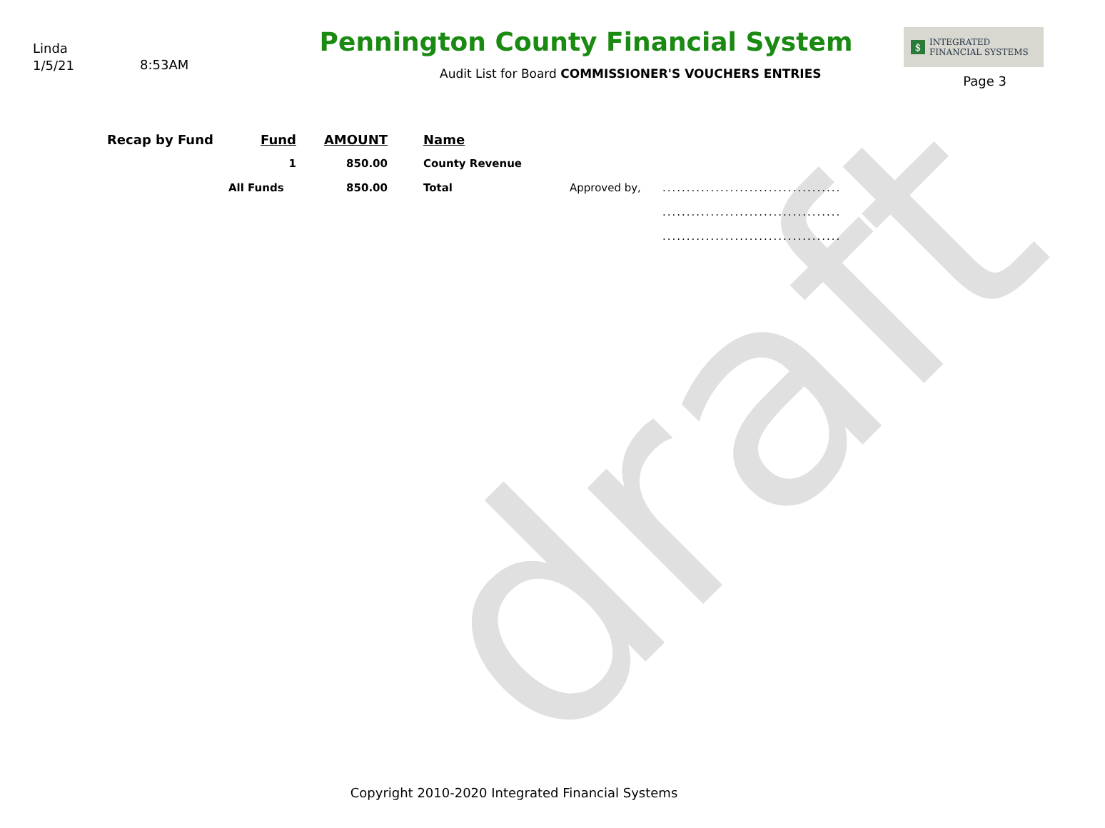draft
Linda
1/5/21
8:53AM
Pennington County Financial System
Audit List for Board COMMISSIONER'S VOUCHERS ENTRIES
$
INTEGRATED
FINANCIAL SYSTEMS
Page 3
| Recap by Fund | Fund | AMOUNT | Name | | |
| --- | --- | --- | --- | --- | --- |
| | 1 | 850.00 | County Revenue | | |
| | All Funds | 850.00 | Total | Approved by, | ..................................... |
| | | | | | ..................................... |
| | | | | | ..................................... |
Copyright 2010-2020 Integrated Financial Systems